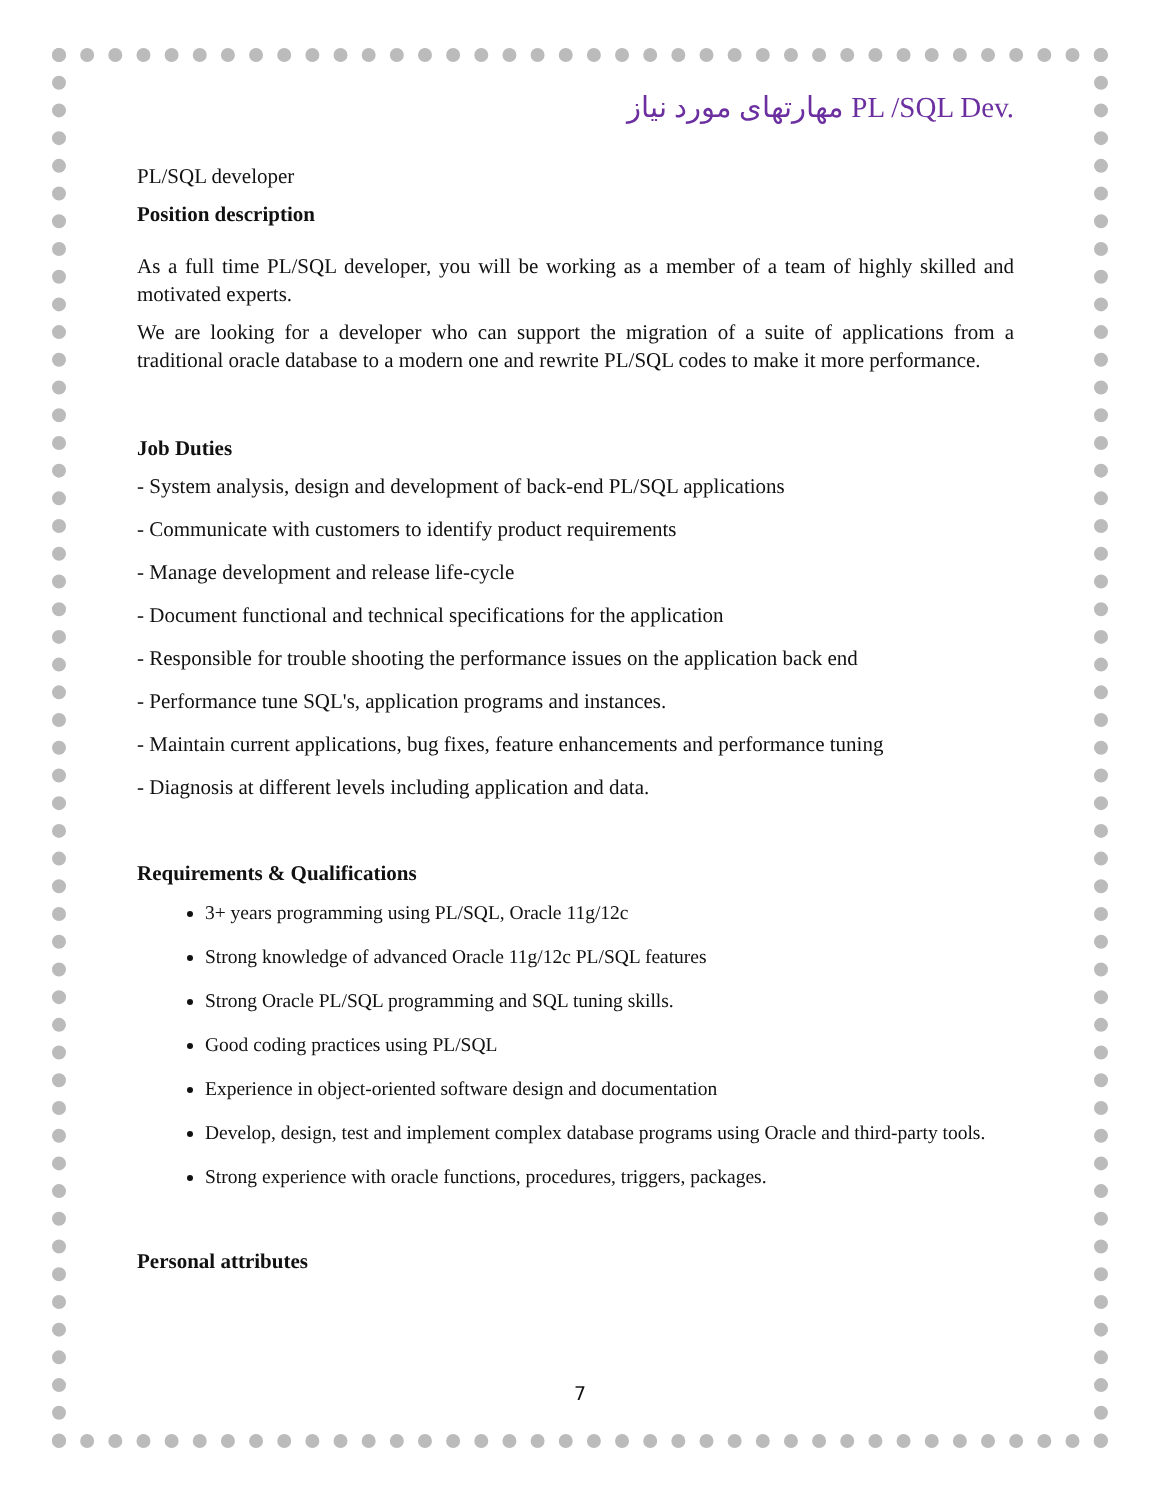مهارتهای مورد نیاز PL /SQL Dev.
PL/SQL developer
Position description
As a full time PL/SQL developer, you will be working as a member of a team of highly skilled and motivated experts.
We are looking for a developer who can support the migration of a suite of applications from a traditional oracle database to a modern one and rewrite PL/SQL codes to make it more performance.
Job Duties
- System analysis, design and development of back-end PL/SQL applications
- Communicate with customers to identify product requirements
- Manage development and release life-cycle
- Document functional and technical specifications for the application
- Responsible for trouble shooting the performance issues on the application back end
- Performance tune SQL's, application programs and instances.
- Maintain current applications, bug fixes, feature enhancements and performance tuning
- Diagnosis at different levels including application and data.
Requirements & Qualifications
3+ years programming using PL/SQL, Oracle 11g/12c
Strong knowledge of advanced Oracle 11g/12c PL/SQL features
Strong Oracle PL/SQL programming and SQL tuning skills.
Good coding practices using PL/SQL
Experience in object-oriented software design and documentation
Develop, design, test and implement complex database programs using Oracle and third-party tools.
Strong experience with oracle functions, procedures, triggers, packages.
Personal attributes
7